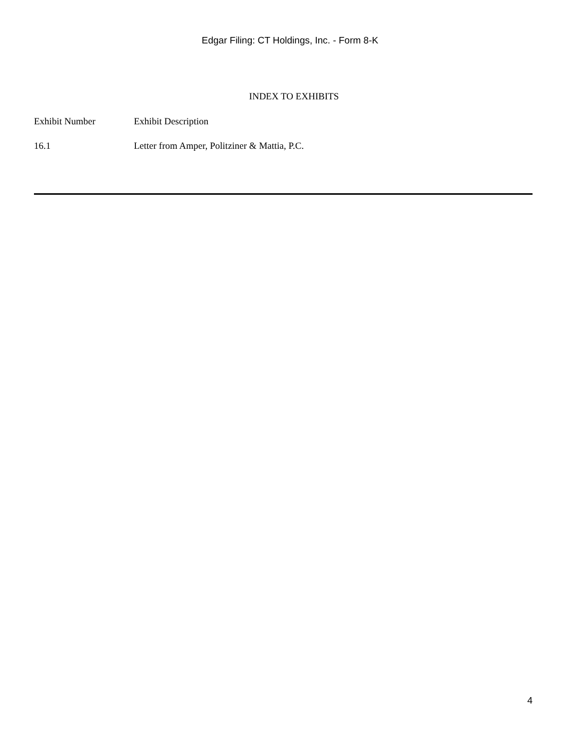Edgar Filing: CT Holdings, Inc. - Form 8-K
INDEX TO EXHIBITS
| Exhibit Number | Exhibit Description |
| 16.1 | Letter from Amper, Politziner & Mattia, P.C. |
4